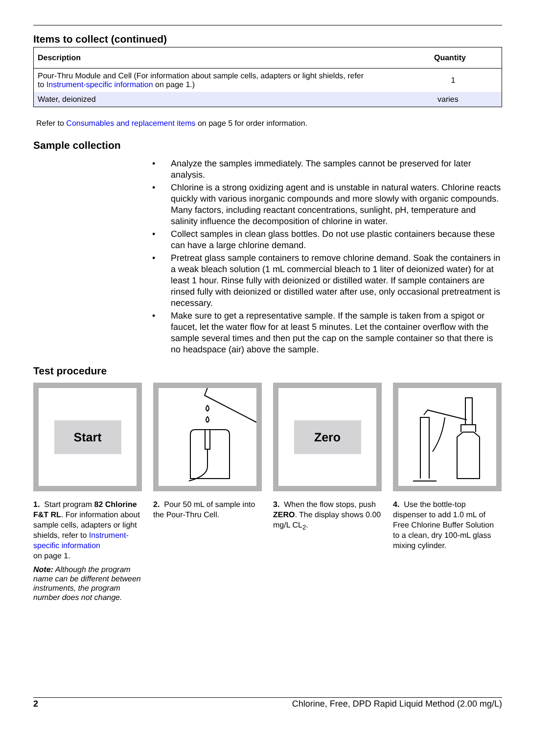Items to collect (continued)
| Description | Quantity |
| --- | --- |
| Pour-Thru Module and Cell (For information about sample cells, adapters or light shields, refer to Instrument-specific information on page 1.) | 1 |
| Water, deionized | varies |
Refer to Consumables and replacement items on page 5 for order information.
Sample collection
• Analyze the samples immediately. The samples cannot be preserved for later analysis.
• Chlorine is a strong oxidizing agent and is unstable in natural waters. Chlorine reacts quickly with various inorganic compounds and more slowly with organic compounds. Many factors, including reactant concentrations, sunlight, pH, temperature and salinity influence the decomposition of chlorine in water.
• Collect samples in clean glass bottles. Do not use plastic containers because these can have a large chlorine demand.
• Pretreat glass sample containers to remove chlorine demand. Soak the containers in a weak bleach solution (1 mL commercial bleach to 1 liter of deionized water) for at least 1 hour. Rinse fully with deionized or distilled water. If sample containers are rinsed fully with deionized or distilled water after use, only occasional pretreatment is necessary.
• Make sure to get a representative sample. If the sample is taken from a spigot or faucet, let the water flow for at least 5 minutes. Let the container overflow with the sample several times and then put the cap on the sample container so that there is no headspace (air) above the sample.
Test procedure
Start
1. Start program 82 Chlorine F&T RL. For information about sample cells, adapters or light shields, refer to Instrument-specific information
on page 1.
Note: Although the program name can be different between instruments, the program number does not change.
2. Pour 50 mL of sample into the Pour-Thru Cell.
Zero
3. When the flow stops, push ZERO. The display shows 0.00 mg/L CL<sub>2</sub>.
4. Use the bottle-top dispenser to add 1.0 mL of Free Chlorine Buffer Solution to a clean, dry 100-mL glass mixing cylinder.
2 Chlorine, Free, DPD Rapid Liquid Method (2.00 mg/L)